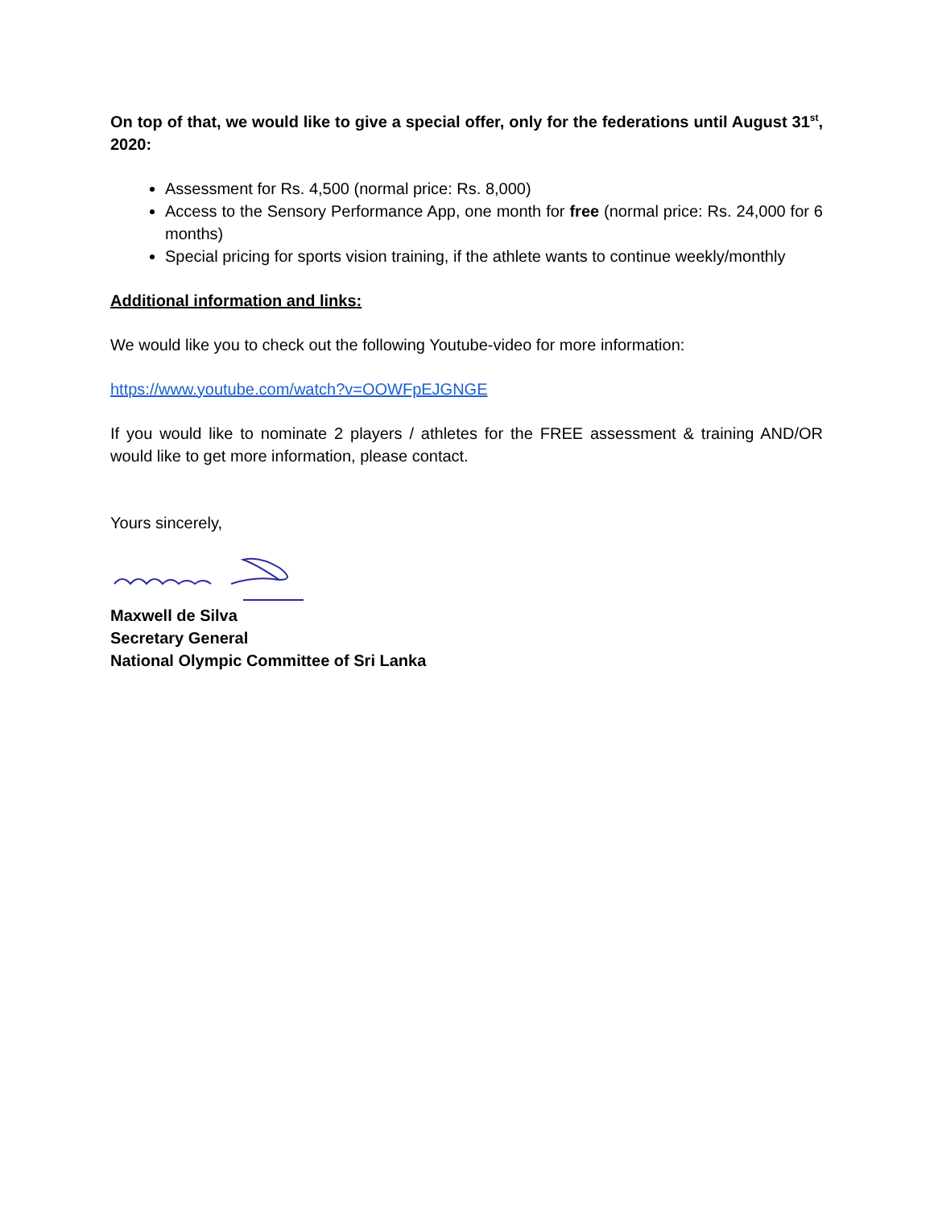On top of that, we would like to give a special offer, only for the federations until August 31<sup>st</sup>, 2020:
Assessment for Rs. 4,500 (normal price: Rs. 8,000)
Access to the Sensory Performance App, one month for free (normal price: Rs. 24,000 for 6 months)
Special pricing for sports vision training, if the athlete wants to continue weekly/monthly
Additional information and links:
We would like you to check out the following Youtube-video for more information:
https://www.youtube.com/watch?v=OOWFpEJGNGE
If you would like to nominate 2 players / athletes for the FREE assessment & training AND/OR would like to get more information, please contact.
Yours sincerely,
Maxwell de Silva
Secretary General
National Olympic Committee of Sri Lanka